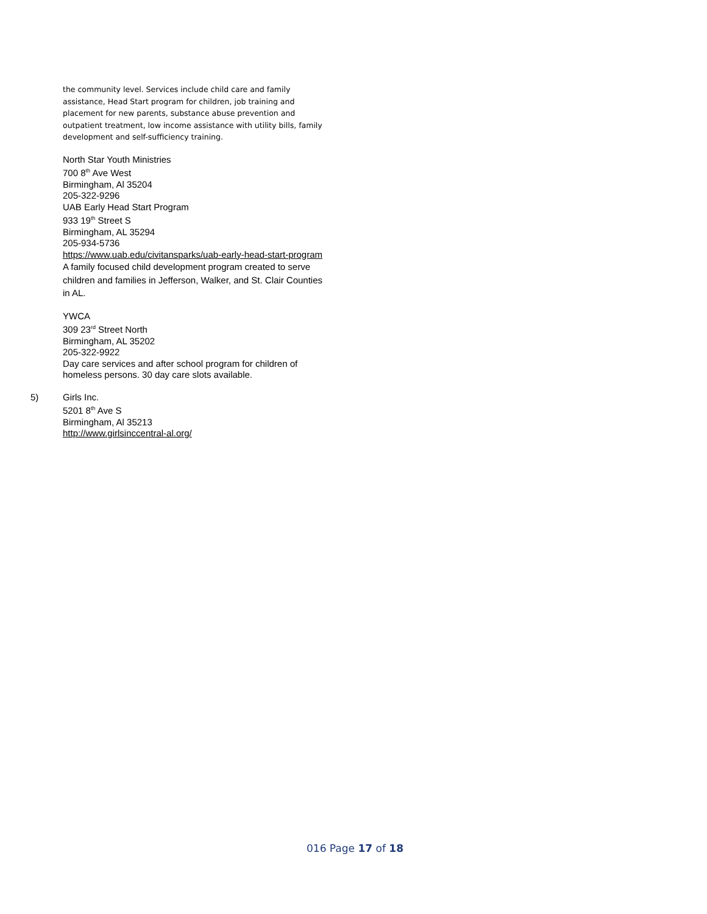the community level. Services include child care and family assistance, Head Start program for children, job training and placement for new parents, substance abuse prevention and outpatient treatment, low income assistance with utility bills, family development and self-sufficiency training.
North Star Youth Ministries
700 8<sup>th</sup> Ave West
Birmingham, Al 35204
205-322-9296
UAB Early Head Start Program
933 19<sup>th</sup> Street S
Birmingham, AL 35294
205-934-5736
https://www.uab.edu/civitansparks/uab-early-head-start-program
A family focused child development program created to serve children and families in Jefferson, Walker, and St. Clair Counties in AL.
YWCA
309 23<sup>rd</sup> Street North
Birmingham, AL 35202
205-322-9922
Day care services and after school program for children of homeless persons. 30 day care slots available.
5)
Girls Inc.
5201 8<sup>th</sup> Ave S
Birmingham, Al 35213
http://www.girlsinccentral-al.org/
016 Page 17 of 18